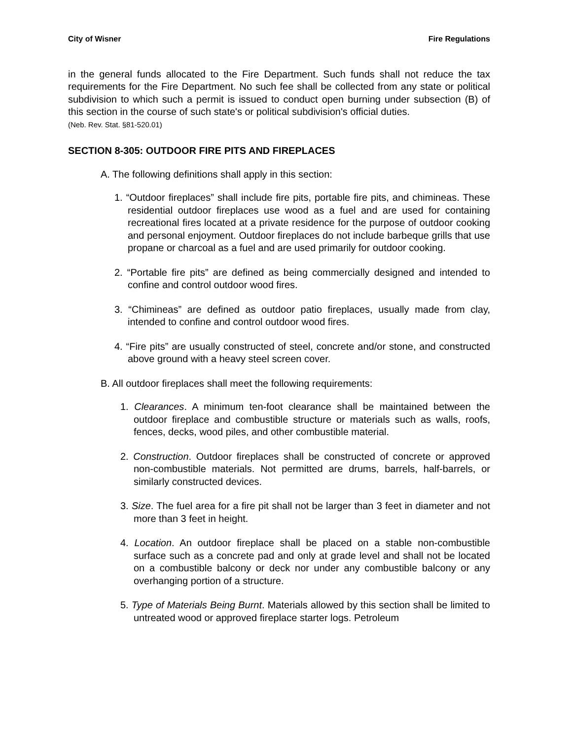City of Wisner Fire Regulations
in the general funds allocated to the Fire Department. Such funds shall not reduce the tax requirements for the Fire Department. No such fee shall be collected from any state or political subdivision to which such a permit is issued to conduct open burning under subsection (B) of this section in the course of such state's or political subdivision's official duties.
(Neb. Rev. Stat. §81-520.01)
SECTION 8-305: OUTDOOR FIRE PITS AND FIREPLACES
A. The following definitions shall apply in this section:
1. “Outdoor fireplaces” shall include fire pits, portable fire pits, and chimineas. These residential outdoor fireplaces use wood as a fuel and are used for containing recreational fires located at a private residence for the purpose of outdoor cooking and personal enjoyment. Outdoor fireplaces do not include barbeque grills that use propane or charcoal as a fuel and are used primarily for outdoor cooking.
2. “Portable fire pits” are defined as being commercially designed and intended to confine and control outdoor wood fires.
3. “Chimineas” are defined as outdoor patio fireplaces, usually made from clay, intended to confine and control outdoor wood fires.
4. “Fire pits” are usually constructed of steel, concrete and/or stone, and constructed above ground with a heavy steel screen cover.
B. All outdoor fireplaces shall meet the following requirements:
1. Clearances. A minimum ten-foot clearance shall be maintained between the outdoor fireplace and combustible structure or materials such as walls, roofs, fences, decks, wood piles, and other combustible material.
2. Construction. Outdoor fireplaces shall be constructed of concrete or approved non-combustible materials. Not permitted are drums, barrels, half-barrels, or similarly constructed devices.
3. Size. The fuel area for a fire pit shall not be larger than 3 feet in diameter and not more than 3 feet in height.
4. Location. An outdoor fireplace shall be placed on a stable non-combustible surface such as a concrete pad and only at grade level and shall not be located on a combustible balcony or deck nor under any combustible balcony or any overhanging portion of a structure.
5. Type of Materials Being Burnt. Materials allowed by this section shall be limited to untreated wood or approved fireplace starter logs. Petroleum